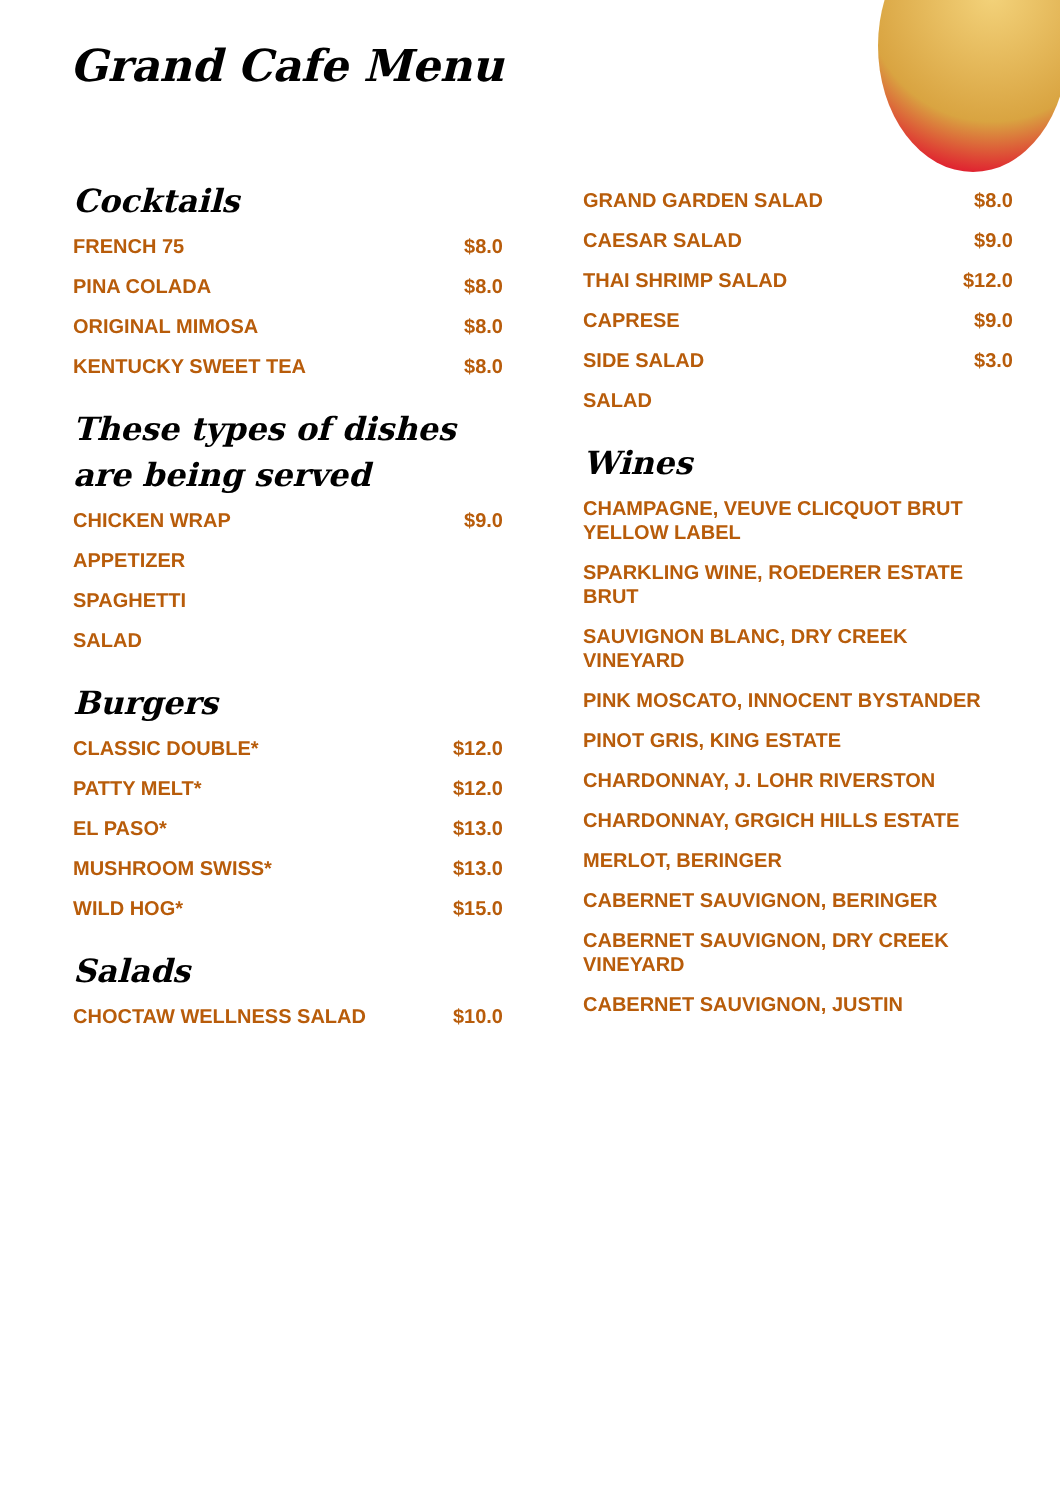Grand Cafe Menu
Cocktails
FRENCH 75 $8.0
PINA COLADA $8.0
ORIGINAL MIMOSA $8.0
KENTUCKY SWEET TEA $8.0
These types of dishes are being served
CHICKEN WRAP $9.0
APPETIZER
SPAGHETTI
SALAD
Burgers
CLASSIC DOUBLE* $12.0
PATTY MELT* $12.0
EL PASO* $13.0
MUSHROOM SWISS* $13.0
WILD HOG* $15.0
Salads
CHOCTAW WELLNESS SALAD $10.0
GRAND GARDEN SALAD $8.0
CAESAR SALAD $9.0
THAI SHRIMP SALAD $12.0
CAPRESE $9.0
SIDE SALAD $3.0
SALAD
Wines
CHAMPAGNE, VEUVE CLICQUOT BRUT YELLOW LABEL
SPARKLING WINE, ROEDERER ESTATE BRUT
SAUVIGNON BLANC, DRY CREEK VINEYARD
PINK MOSCATO, INNOCENT BYSTANDER
PINOT GRIS, KING ESTATE
CHARDONNAY, J. LOHR RIVERSTON
CHARDONNAY, GRGICH HILLS ESTATE
MERLOT, BERINGER
CABERNET SAUVIGNON, BERINGER
CABERNET SAUVIGNON, DRY CREEK VINEYARD
CABERNET SAUVIGNON, JUSTIN